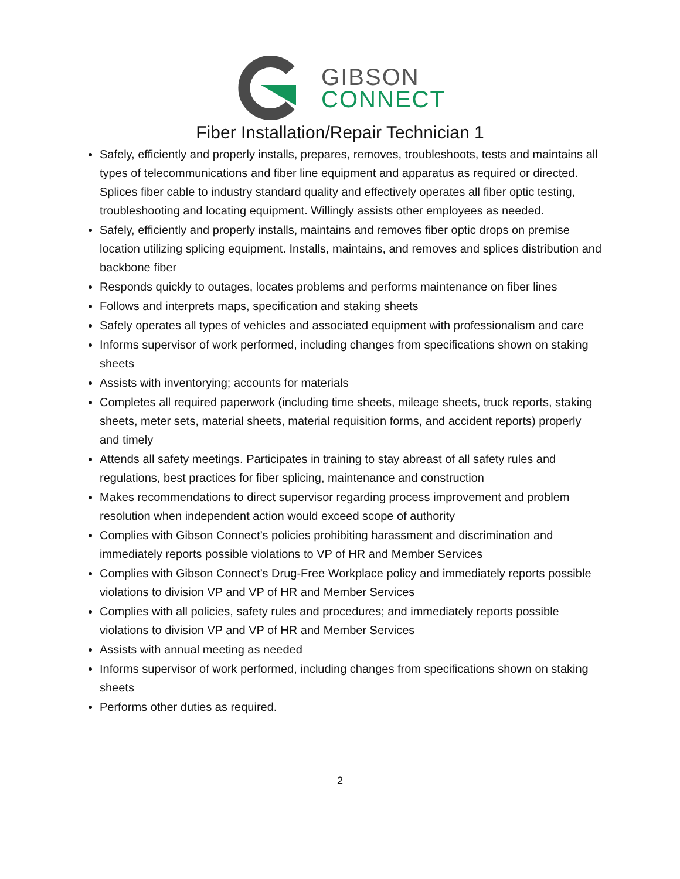GIBSON
CONNECT
Fiber Installation/Repair Technician 1
Safely, efficiently and properly installs, prepares, removes, troubleshoots, tests and maintains all types of telecommunications and fiber line equipment and apparatus as required or directed. Splices fiber cable to industry standard quality and effectively operates all fiber optic testing, troubleshooting and locating equipment. Willingly assists other employees as needed.
Safely, efficiently and properly installs, maintains and removes fiber optic drops on premise location utilizing splicing equipment. Installs, maintains, and removes and splices distribution and backbone fiber
Responds quickly to outages, locates problems and performs maintenance on fiber lines
Follows and interprets maps, specification and staking sheets
Safely operates all types of vehicles and associated equipment with professionalism and care
Informs supervisor of work performed, including changes from specifications shown on staking sheets
Assists with inventorying; accounts for materials
Completes all required paperwork (including time sheets, mileage sheets, truck reports, staking sheets, meter sets, material sheets, material requisition forms, and accident reports) properly and timely
Attends all safety meetings. Participates in training to stay abreast of all safety rules and regulations, best practices for fiber splicing, maintenance and construction
Makes recommendations to direct supervisor regarding process improvement and problem resolution when independent action would exceed scope of authority
Complies with Gibson Connect’s policies prohibiting harassment and discrimination and immediately reports possible violations to VP of HR and Member Services
Complies with Gibson Connect’s Drug-Free Workplace policy and immediately reports possible violations to division VP and VP of HR and Member Services
Complies with all policies, safety rules and procedures; and immediately reports possible violations to division VP and VP of HR and Member Services
Assists with annual meeting as needed
Informs supervisor of work performed, including changes from specifications shown on staking sheets
Performs other duties as required.
2